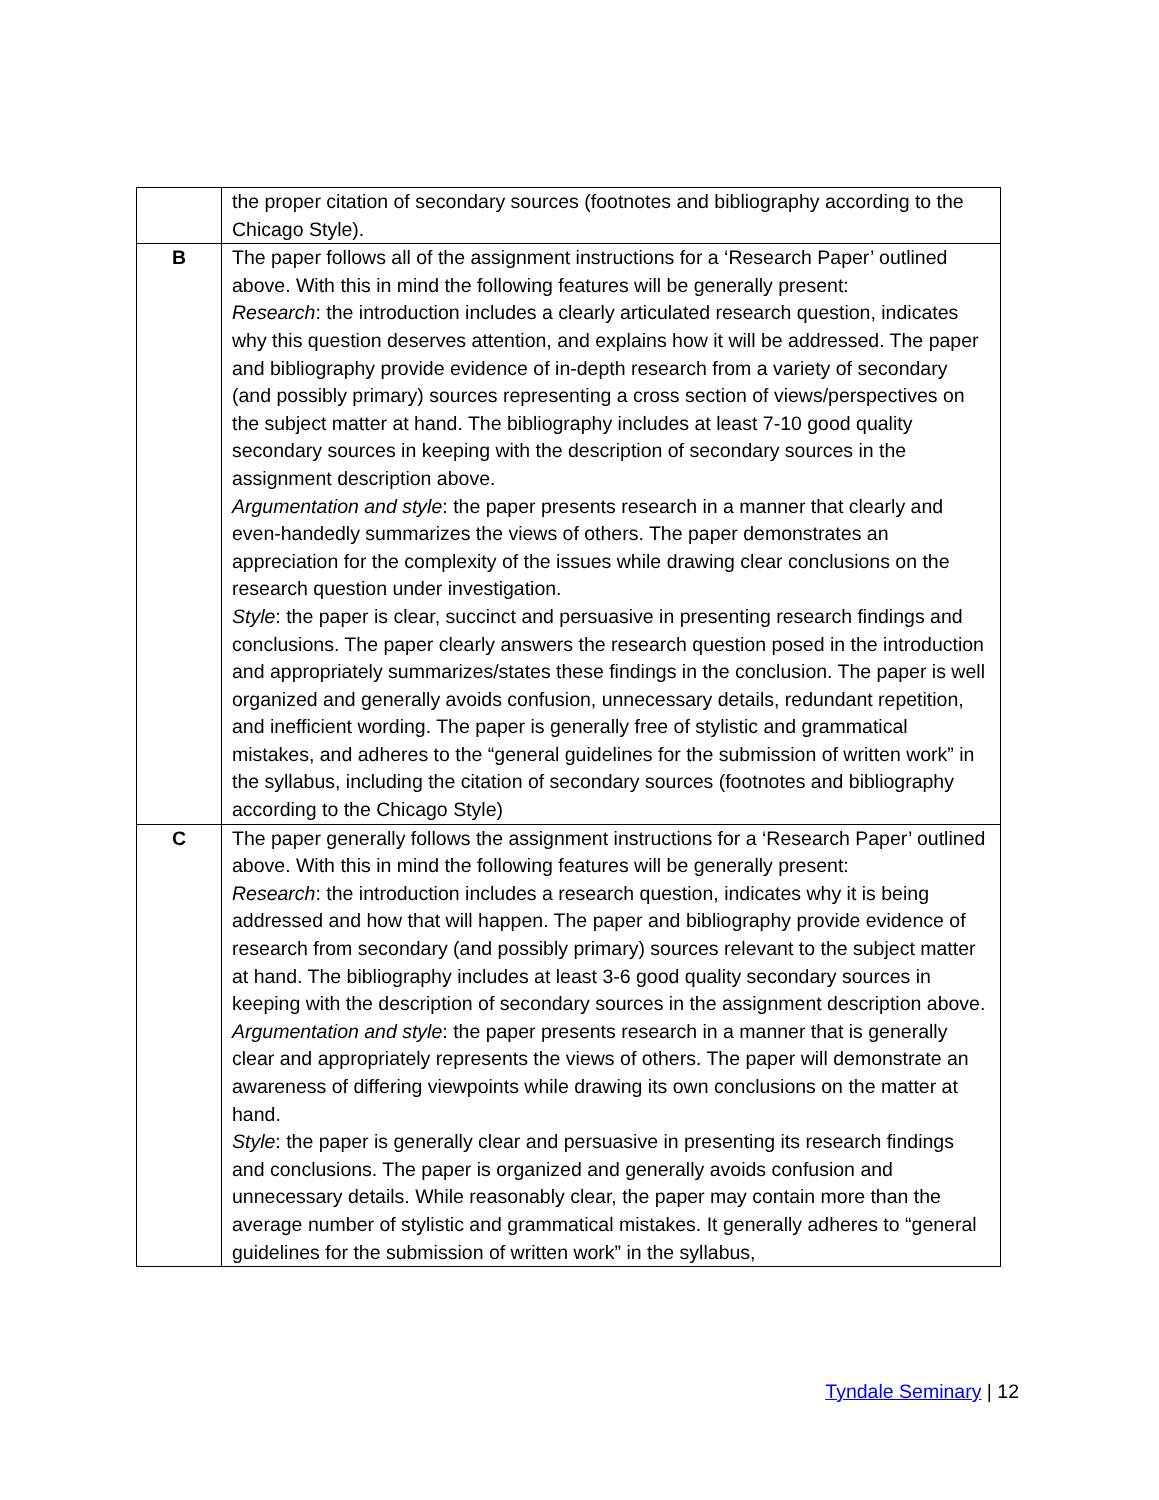| | the proper citation of secondary sources (footnotes and bibliography according to the Chicago Style). |
| B | The paper follows all of the assignment instructions for a ‘Research Paper’ outlined above. With this in mind the following features will be generally present: Research : the introduction includes a clearly articulated research question, indicates why this question deserves attention, and explains how it will be addressed. The paper and bibliography provide evidence of in-depth research from a variety of secondary (and possibly primary) sources representing a cross section of views/perspectives on the subject matter at hand. The bibliography includes at least 7-10 good quality secondary sources in keeping with the description of secondary sources in the assignment description above. Argumentation and style : the paper presents research in a manner that clearly and even-handedly summarizes the views of others. The paper demonstrates an appreciation for the complexity of the issues while drawing clear conclusions on the research question under investigation. Style : the paper is clear, succinct and persuasive in presenting research findings and conclusions. The paper clearly answers the research question posed in the introduction and appropriately summarizes/states these findings in the conclusion. The paper is well organized and generally avoids confusion, unnecessary details, redundant repetition, and inefficient wording. The paper is generally free of stylistic and grammatical mistakes, and adheres to the “general guidelines for the submission of written work” in the syllabus, including the citation of secondary sources (footnotes and bibliography according to the Chicago Style) |
| C | The paper generally follows the assignment instructions for a ‘Research Paper’ outlined above. With this in mind the following features will be generally present: Research : the introduction includes a research question, indicates why it is being addressed and how that will happen. The paper and bibliography provide evidence of research from secondary (and possibly primary) sources relevant to the subject matter at hand. The bibliography includes at least 3-6 good quality secondary sources in keeping with the description of secondary sources in the assignment description above. Argumentation and style : the paper presents research in a manner that is generally clear and appropriately represents the views of others. The paper will demonstrate an awareness of differing viewpoints while drawing its own conclusions on the matter at hand. Style : the paper is generally clear and persuasive in presenting its research findings and conclusions. The paper is organized and generally avoids confusion and unnecessary details. While reasonably clear, the paper may contain more than the average number of stylistic and grammatical mistakes. It generally adheres to “general guidelines for the submission of written work” in the syllabus, |
Tyndale Seminary | 12